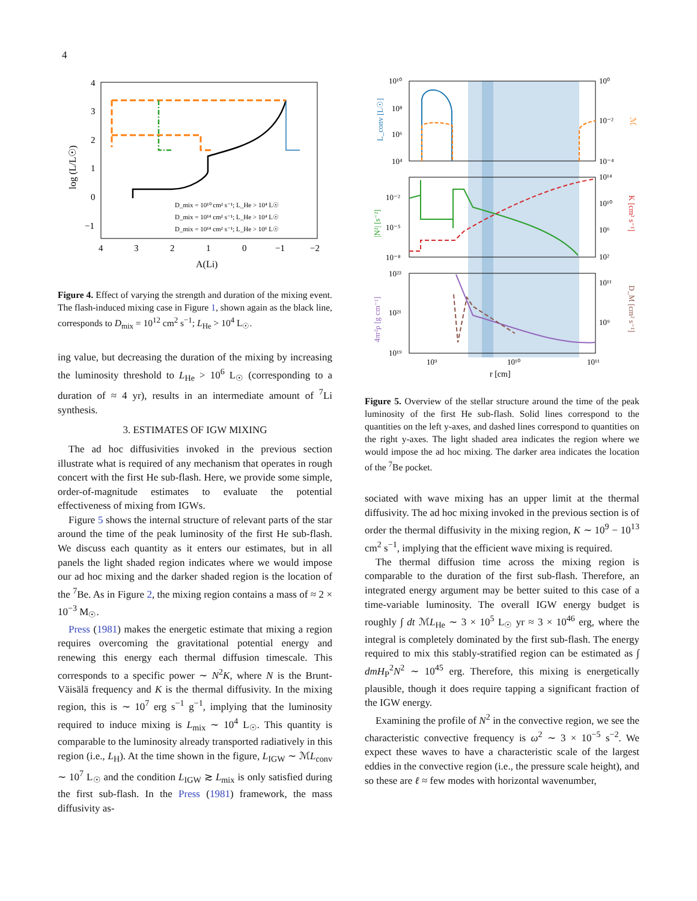4
4
3
2
1
0
−1
4
3
2
1
0
−1
−2
A(Li)
log (L/L☉)
D_mix = 10¹⁰ cm² s⁻¹; L_He > 10⁴ L☉
D_mix = 10¹⁴ cm² s⁻¹; L_He > 10⁴ L☉
D_mix = 10¹⁴ cm² s⁻¹; L_He > 10⁶ L☉
Figure 4. Effect of varying the strength and duration of the mixing event. The flash-induced mixing case in Figure 1, shown again as the black line, corresponds to D<sub>mix</sub> = 10<sup>12</sup> cm<sup>2</sup> s<sup>−1</sup>; L<sub>He</sub> > 10<sup>4</sup> L<sub>☉</sub>.
ing value, but decreasing the duration of the mixing by increasing the luminosity threshold to L<sub>He</sub> > 10<sup>6</sup> L<sub>☉</sub> (corresponding to a duration of ≈ 4 yr), results in an intermediate amount of <sup>7</sup>Li synthesis.
3. ESTIMATES OF IGW MIXING
The ad hoc diffusivities invoked in the previous section illustrate what is required of any mechanism that operates in rough concert with the first He sub-flash. Here, we provide some simple, order-of-magnitude estimates to evaluate the potential effectiveness of mixing from IGWs.
Figure 5 shows the internal structure of relevant parts of the star around the time of the peak luminosity of the first He sub-flash. We discuss each quantity as it enters our estimates, but in all panels the light shaded region indicates where we would impose our ad hoc mixing and the darker shaded region is the location of the <sup>7</sup>Be. As in Figure 2, the mixing region contains a mass of ≈ 2 × 10<sup>−3</sup> M<sub>☉</sub>.
Press (1981) makes the energetic estimate that mixing a region requires overcoming the gravitational potential energy and renewing this energy each thermal diffusion timescale. This corresponds to a specific power ∼ N<sup>2</sup>K, where N is the Brunt-Väisälä frequency and K is the thermal diffusivity. In the mixing region, this is ∼ 10<sup>7</sup> erg s<sup>−1</sup> g<sup>−1</sup>, implying that the luminosity required to induce mixing is L<sub>mix</sub> ∼ 10<sup>4</sup> L<sub>☉</sub>. This quantity is comparable to the luminosity already transported radiatively in this region (i.e., L<sub>H</sub>). At the time shown in the figure, L<sub>IGW</sub> ∼ ℳL<sub>conv</sub> ∼ 10<sup>7</sup> L<sub>☉</sub> and the condition L<sub>IGW</sub> ≳ L<sub>mix</sub> is only satisfied during the first sub-flash. In the Press (1981) framework, the mass diffusivity as-
10¹⁰
10⁸
10⁶
10⁴
10⁰
10⁻²
10⁻⁴
10⁻²
10⁻⁵
10⁻⁸
10¹⁴
10¹⁰
10⁶
10²
10²³
10²¹
10¹⁹
10¹¹
10⁹
10⁹
10¹⁰
10¹¹
r [cm]
L_conv [L☉]
ℳ
|N²| [s⁻²]
K [cm² s⁻¹]
4πr²ρ [g cm⁻¹]
D_M [cm² s⁻¹]
Figure 5. Overview of the stellar structure around the time of the peak luminosity of the first He sub-flash. Solid lines correspond to the quantities on the left y-axes, and dashed lines correspond to quantities on the right y-axes. The light shaded area indicates the region where we would impose the ad hoc mixing. The darker area indicates the location of the <sup>7</sup>Be pocket.
sociated with wave mixing has an upper limit at the thermal diffusivity. The ad hoc mixing invoked in the previous section is of order the thermal diffusivity in the mixing region, K ∼ 10<sup>9</sup> − 10<sup>13</sup> cm<sup>2</sup> s<sup>−1</sup>, implying that the efficient wave mixing is required.
The thermal diffusion time across the mixing region is comparable to the duration of the first sub-flash. Therefore, an integrated energy argument may be better suited to this case of a time-variable luminosity. The overall IGW energy budget is roughly ∫ dt ℳL<sub>He</sub> ∼ 3 × 10<sup>5</sup> L<sub>☉</sub> yr ≈ 3 × 10<sup>46</sup> erg, where the integral is completely dominated by the first sub-flash. The energy required to mix this stably-stratified region can be estimated as ∫ dmH<sub>P</sub><sup>2</sup>N<sup>2</sup> ∼ 10<sup>45</sup> erg. Therefore, this mixing is energetically plausible, though it does require tapping a significant fraction of the IGW energy.
Examining the profile of N<sup>2</sup> in the convective region, we see the characteristic convective frequency is ω<sup>2</sup> ∼ 3 × 10<sup>−5</sup> s<sup>−2</sup>. We expect these waves to have a characteristic scale of the largest eddies in the convective region (i.e., the pressure scale height), and so these are ℓ ≈ few modes with horizontal wavenumber,